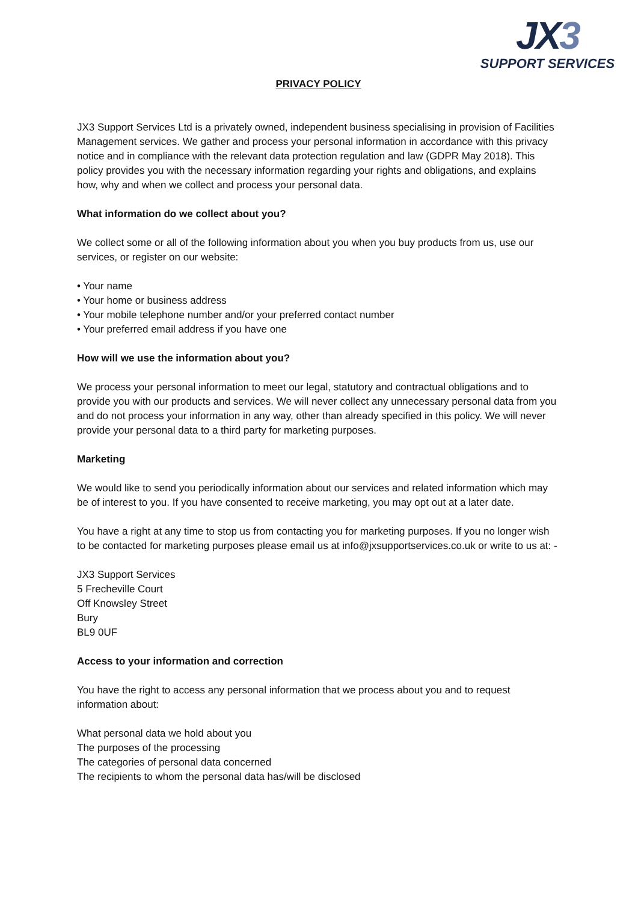JX3
SUPPORT SERVICES
PRIVACY POLICY
JX3 Support Services Ltd is a privately owned, independent business specialising in provision of Facilities Management services. We gather and process your personal information in accordance with this privacy notice and in compliance with the relevant data protection regulation and law (GDPR May 2018). This policy provides you with the necessary information regarding your rights and obligations, and explains how, why and when we collect and process your personal data.
What information do we collect about you?
We collect some or all of the following information about you when you buy products from us, use our services, or register on our website:
• Your name
• Your home or business address
• Your mobile telephone number and/or your preferred contact number
• Your preferred email address if you have one
How will we use the information about you?
We process your personal information to meet our legal, statutory and contractual obligations and to provide you with our products and services. We will never collect any unnecessary personal data from you and do not process your information in any way, other than already specified in this policy. We will never provide your personal data to a third party for marketing purposes.
Marketing
We would like to send you periodically information about our services and related information which may be of interest to you. If you have consented to receive marketing, you may opt out at a later date.
You have a right at any time to stop us from contacting you for marketing purposes. If you no longer wish to be contacted for marketing purposes please email us at info@jxsupportservices.co.uk or write to us at: -
JX3 Support Services
5 Frecheville Court
Off Knowsley Street
Bury
BL9 0UF
Access to your information and correction
You have the right to access any personal information that we process about you and to request information about:
What personal data we hold about you
The purposes of the processing
The categories of personal data concerned
The recipients to whom the personal data has/will be disclosed